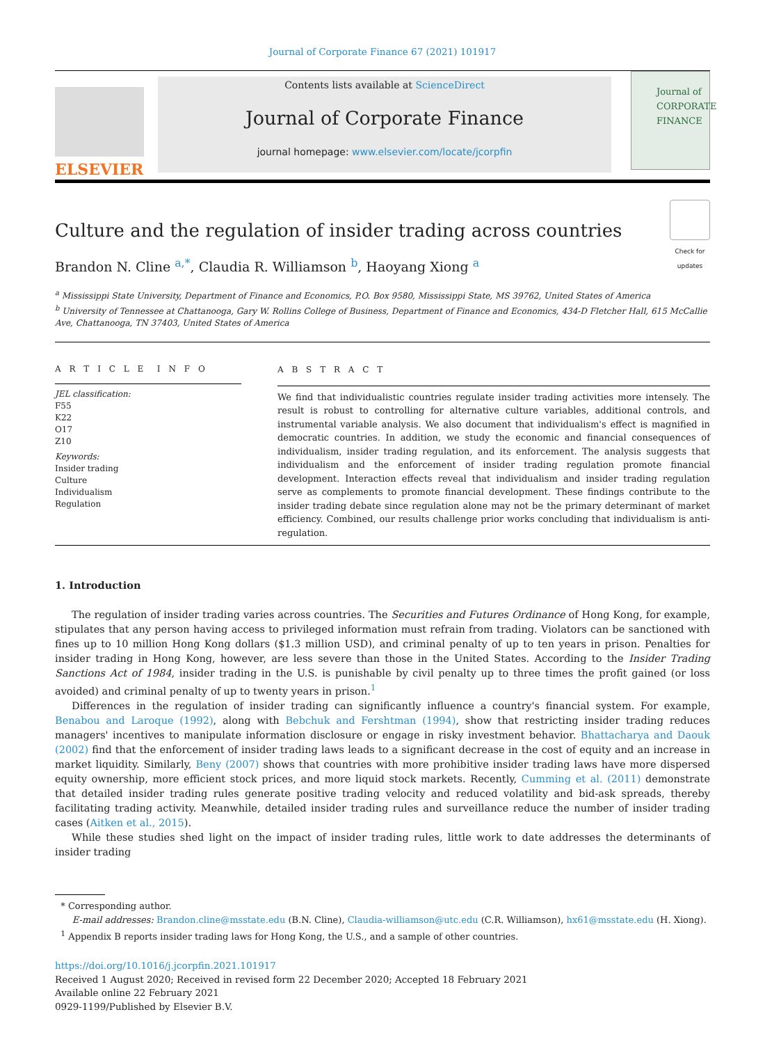Journal of Corporate Finance 67 (2021) 101917
ELSEVIER
Contents lists available at ScienceDirect
Journal of Corporate Finance
journal homepage: www.elsevier.com/locate/jcorpfin
Journal of CORPORATE FINANCE
Culture and the regulation of insider trading across countries
Check for updates
Brandon N. Cline <sup>a,*</sup>, Claudia R. Williamson <sup>b</sup>, Haoyang Xiong <sup>a</sup>
<sup>a</sup> Mississippi State University, Department of Finance and Economics, P.O. Box 9580, Mississippi State, MS 39762, United States of America
<sup>b</sup> University of Tennessee at Chattanooga, Gary W. Rollins College of Business, Department of Finance and Economics, 434-D Fletcher Hall, 615 McCallie Ave, Chattanooga, TN 37403, United States of America
A R T I C L E I N F O
JEL classification:
F55
K22
O17
Z10
Keywords:
Insider trading
Culture
Individualism
Regulation
A B S T R A C T
We find that individualistic countries regulate insider trading activities more intensely. The result is robust to controlling for alternative culture variables, additional controls, and instrumental variable analysis. We also document that individualism's effect is magnified in democratic countries. In addition, we study the economic and financial consequences of individualism, insider trading regulation, and its enforcement. The analysis suggests that individualism and the enforcement of insider trading regulation promote financial development. Interaction effects reveal that individualism and insider trading regulation serve as complements to promote financial development. These findings contribute to the insider trading debate since regulation alone may not be the primary determinant of market efficiency. Combined, our results challenge prior works concluding that individualism is anti-regulation.
1. Introduction
The regulation of insider trading varies across countries. The Securities and Futures Ordinance of Hong Kong, for example, stipulates that any person having access to privileged information must refrain from trading. Violators can be sanctioned with fines up to 10 million Hong Kong dollars ($1.3 million USD), and criminal penalty of up to ten years in prison. Penalties for insider trading in Hong Kong, however, are less severe than those in the United States. According to the Insider Trading Sanctions Act of 1984, insider trading in the U.S. is punishable by civil penalty up to three times the profit gained (or loss avoided) and criminal penalty of up to twenty years in prison.<sup>1</sup>
Differences in the regulation of insider trading can significantly influence a country's financial system. For example, Benabou and Laroque (1992), along with Bebchuk and Fershtman (1994), show that restricting insider trading reduces managers' incentives to manipulate information disclosure or engage in risky investment behavior. Bhattacharya and Daouk (2002) find that the enforcement of insider trading laws leads to a significant decrease in the cost of equity and an increase in market liquidity. Similarly, Beny (2007) shows that countries with more prohibitive insider trading laws have more dispersed equity ownership, more efficient stock prices, and more liquid stock markets. Recently, Cumming et al. (2011) demonstrate that detailed insider trading rules generate positive trading velocity and reduced volatility and bid-ask spreads, thereby facilitating trading activity. Meanwhile, detailed insider trading rules and surveillance reduce the number of insider trading cases (Aitken et al., 2015).
While these studies shed light on the impact of insider trading rules, little work to date addresses the determinants of insider trading
* Corresponding author.
E-mail addresses: Brandon.cline@msstate.edu (B.N. Cline), Claudia-williamson@utc.edu (C.R. Williamson), hx61@msstate.edu (H. Xiong).
<sup>1</sup> Appendix B reports insider trading laws for Hong Kong, the U.S., and a sample of other countries.
https://doi.org/10.1016/j.jcorpfin.2021.101917
Received 1 August 2020; Received in revised form 22 December 2020; Accepted 18 February 2021
Available online 22 February 2021
0929-1199/Published by Elsevier B.V.